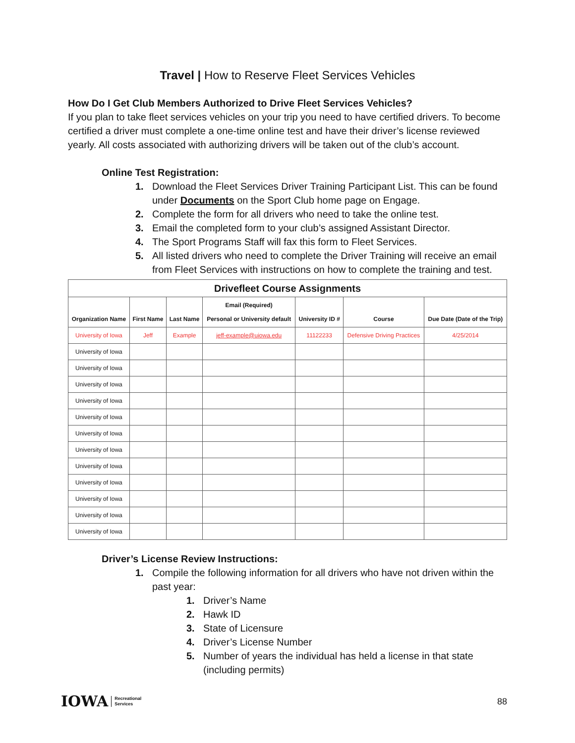Travel | How to Reserve Fleet Services Vehicles
How Do I Get Club Members Authorized to Drive Fleet Services Vehicles?
If you plan to take fleet services vehicles on your trip you need to have certified drivers. To become certified a driver must complete a one-time online test and have their driver’s license reviewed yearly. All costs associated with authorizing drivers will be taken out of the club’s account.
Online Test Registration:
1. Download the Fleet Services Driver Training Participant List. This can be found under Documents on the Sport Club home page on Engage.
2. Complete the form for all drivers who need to take the online test.
3. Email the completed form to your club’s assigned Assistant Director.
4. The Sport Programs Staff will fax this form to Fleet Services.
5. All listed drivers who need to complete the Driver Training will receive an email from Fleet Services with instructions on how to complete the training and test.
| Drivefleet Course Assignments | | | | | | |
| Organization Name | First Name | Last Name | Email (Required) Personal or University default | University ID # | Course | Due Date (Date of the Trip) |
| University of Iowa | Jeff | Example | jeff-example@uiowa.edu | 11122233 | Defensive Driving Practices | 4/25/2014 |
| University of Iowa | | | | | | |
| University of Iowa | | | | | | |
| University of Iowa | | | | | | |
| University of Iowa | | | | | | |
| University of Iowa | | | | | | |
| University of Iowa | | | | | | |
| University of Iowa | | | | | | |
| University of Iowa | | | | | | |
| University of Iowa | | | | | | |
| University of Iowa | | | | | | |
| University of Iowa | | | | | | |
| University of Iowa | | | | | | |
Driver’s License Review Instructions:
1. Compile the following information for all drivers who have not driven within the past year:
1. Driver’s Name
2. Hawk ID
3. State of Licensure
4. Driver’s License Number
5. Number of years the individual has held a license in that state (including permits)
IOWA Recreational
Services
88